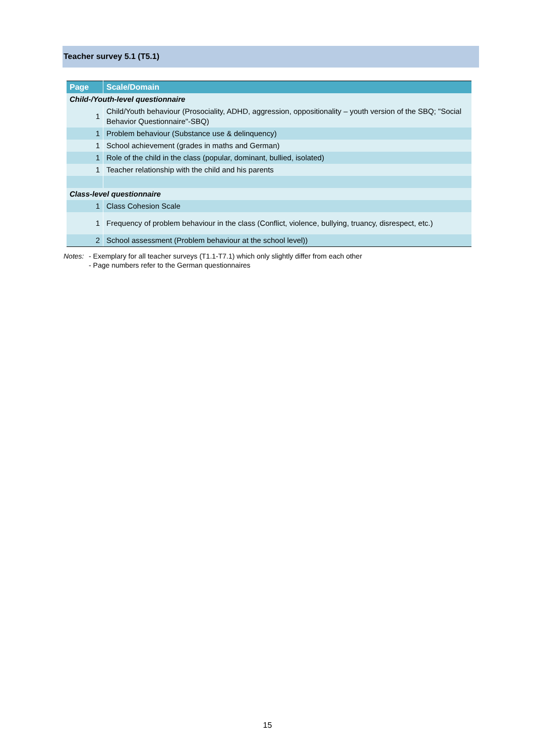Teacher survey 5.1 (T5.1)
| Page | Scale/Domain |
| --- | --- |
| Child-/Youth-level questionnaire | |
| 1 | Child/Youth behaviour (Prosociality, ADHD, aggression, oppositionality – youth version of the SBQ; "Social Behavior Questionnaire"-SBQ) |
| 1 | Problem behaviour (Substance use & delinquency) |
| 1 | School achievement (grades in maths and German) |
| 1 | Role of the child in the class (popular, dominant, bullied, isolated) |
| 1 | Teacher relationship with the child and his parents |
| Class-level questionnaire | |
| 1 | Class Cohesion Scale |
| 1 | Frequency of problem behaviour in the class (Conflict, violence, bullying, truancy, disrespect, etc.) |
| 2 | School assessment (Problem behaviour at the school level)) |
Notes:
- Exemplary for all teacher surveys (T1.1-T7.1) which only slightly differ from each other
- Page numbers refer to the German questionnaires
15